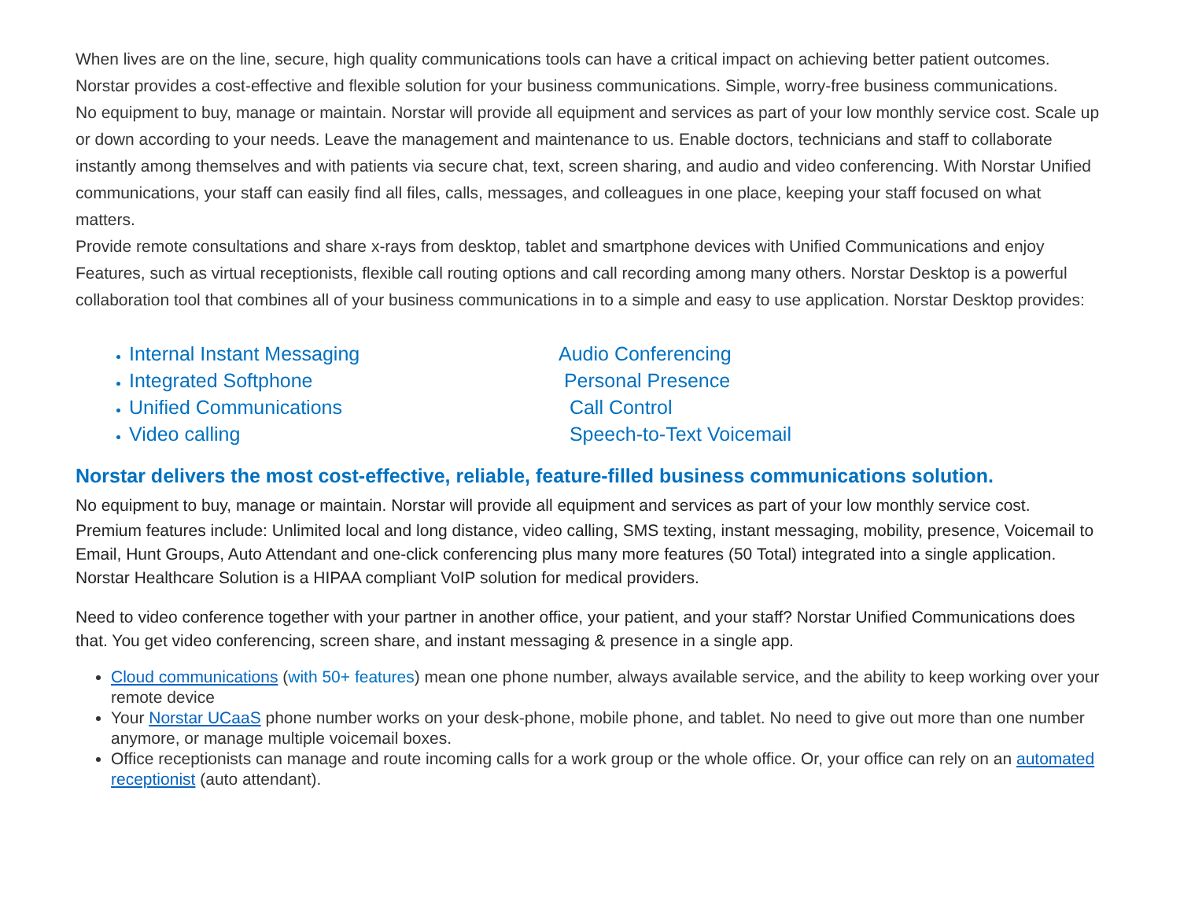When lives are on the line, secure, high quality communications tools can have a critical impact on achieving better patient outcomes. Norstar provides a cost-effective and flexible solution for your business communications. Simple, worry-free business communications.
No equipment to buy, manage or maintain. Norstar will provide all equipment and services as part of your low monthly service cost. Scale up or down according to your needs. Leave the management and maintenance to us. Enable doctors, technicians and staff to collaborate instantly among themselves and with patients via secure chat, text, screen sharing, and audio and video conferencing. With Norstar Unified communications, your staff can easily find all files, calls, messages, and colleagues in one place, keeping your staff focused on what matters.
Provide remote consultations and share x-rays from desktop, tablet and smartphone devices with Unified Communications and enjoy Features, such as virtual receptionists, flexible call routing options and call recording among many others. Norstar Desktop is a powerful collaboration tool that combines all of your business communications in to a simple and easy to use application. Norstar Desktop provides:
Internal Instant Messaging
Integrated Softphone
Unified Communications
Video calling
Audio Conferencing
Personal Presence
Call Control
Speech-to-Text Voicemail
Norstar delivers the most cost-effective, reliable, feature-filled business communications solution.
No equipment to buy, manage or maintain. Norstar will provide all equipment and services as part of your low monthly service cost.
Premium features include: Unlimited local and long distance, video calling, SMS texting, instant messaging, mobility, presence, Voicemail to Email, Hunt Groups, Auto Attendant and one-click conferencing plus many more features (50 Total) integrated into a single application. Norstar Healthcare Solution is a HIPAA compliant VoIP solution for medical providers.
Need to video conference together with your partner in another office, your patient, and your staff? Norstar Unified Communications does that. You get video conferencing, screen share, and instant messaging & presence in a single app.
Cloud communications (with 50+ features) mean one phone number, always available service, and the ability to keep working over your remote device
Your Norstar UCaaS phone number works on your desk-phone, mobile phone, and tablet. No need to give out more than one number anymore, or manage multiple voicemail boxes.
Office receptionists can manage and route incoming calls for a work group or the whole office. Or, your office can rely on an automated receptionist (auto attendant).